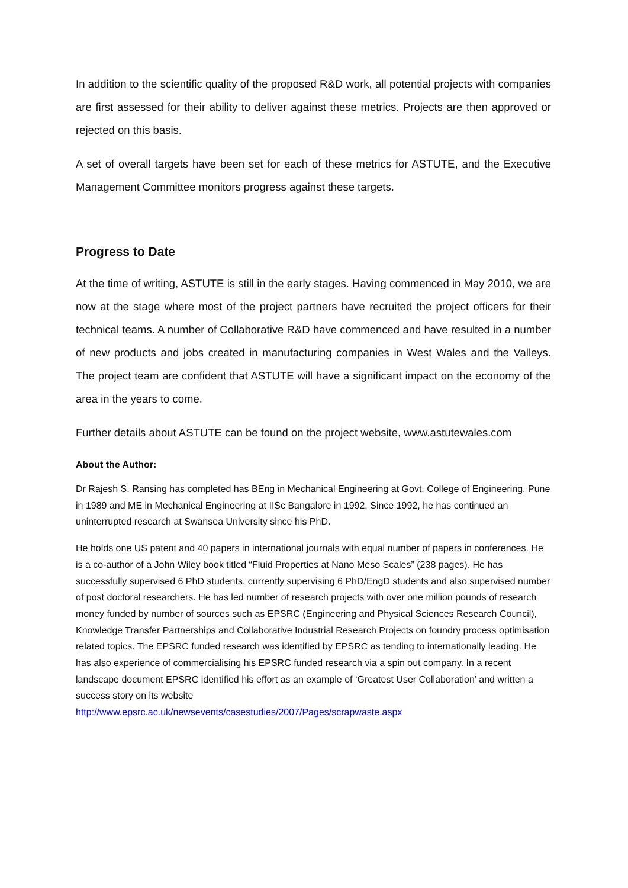In addition to the scientific quality of the proposed R&D work, all potential projects with companies are first assessed for their ability to deliver against these metrics. Projects are then approved or rejected on this basis.
A set of overall targets have been set for each of these metrics for ASTUTE, and the Executive Management Committee monitors progress against these targets.
Progress to Date
At the time of writing, ASTUTE is still in the early stages. Having commenced in May 2010, we are now at the stage where most of the project partners have recruited the project officers for their technical teams. A number of Collaborative R&D have commenced and have resulted in a number of new products and jobs created in manufacturing companies in West Wales and the Valleys. The project team are confident that ASTUTE will have a significant impact on the economy of the area in the years to come.
Further details about ASTUTE can be found on the project website, www.astutewales.com
About the Author:
Dr Rajesh S. Ransing has completed has BEng in Mechanical Engineering at Govt. College of Engineering, Pune in 1989 and ME in Mechanical Engineering at IISc Bangalore in 1992. Since 1992, he has continued an uninterrupted research at Swansea University since his PhD.
He holds one US patent and 40 papers in international journals with equal number of papers in conferences. He is a co-author of a John Wiley book titled “Fluid Properties at Nano Meso Scales” (238 pages). He has successfully supervised 6 PhD students, currently supervising 6 PhD/EngD students and also supervised number of post doctoral researchers. He has led number of research projects with over one million pounds of research money funded by number of sources such as EPSRC (Engineering and Physical Sciences Research Council), Knowledge Transfer Partnerships and Collaborative Industrial Research Projects on foundry process optimisation related topics. The EPSRC funded research was identified by EPSRC as tending to internationally leading. He has also experience of commercialising his EPSRC funded research via a spin out company. In a recent landscape document EPSRC identified his effort as an example of ‘Greatest User Collaboration’ and written a success story on its website
http://www.epsrc.ac.uk/newsevents/casestudies/2007/Pages/scrapwaste.aspx